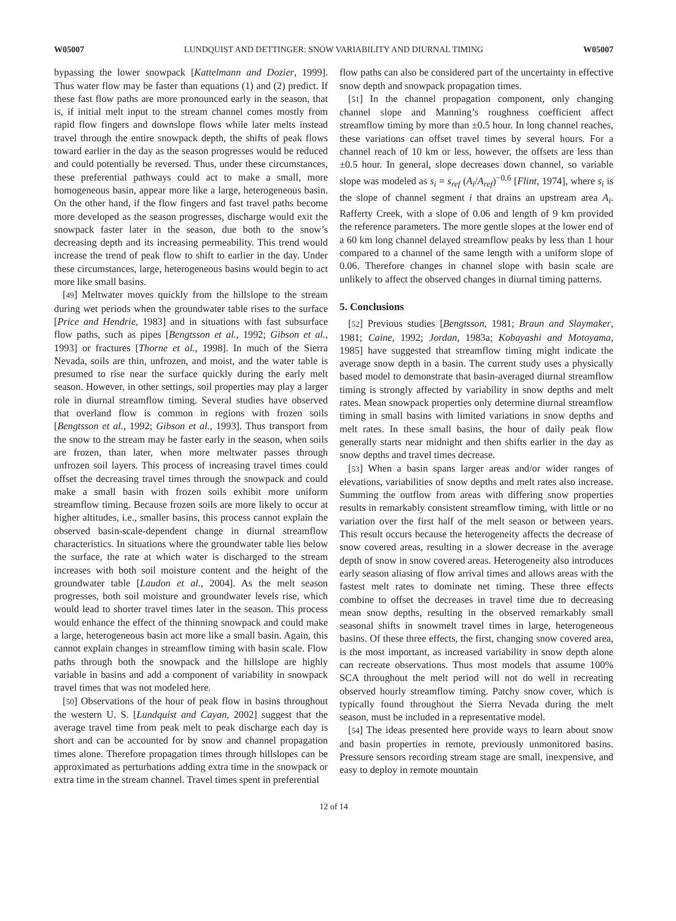W05007 LUNDQUIST AND DETTINGER: SNOW VARIABILITY AND DIURNAL TIMING W05007
bypassing the lower snowpack [Kattelmann and Dozier, 1999]. Thus water flow may be faster than equations (1) and (2) predict. If these fast flow paths are more pronounced early in the season, that is, if initial melt input to the stream channel comes mostly from rapid flow fingers and downslope flows while later melts instead travel through the entire snowpack depth, the shifts of peak flows toward earlier in the day as the season progresses would be reduced and could potentially be reversed. Thus, under these circumstances, these preferential pathways could act to make a small, more homogeneous basin, appear more like a large, heterogeneous basin. On the other hand, if the flow fingers and fast travel paths become more developed as the season progresses, discharge would exit the snowpack faster later in the season, due both to the snow’s decreasing depth and its increasing permeability. This trend would increase the trend of peak flow to shift to earlier in the day. Under these circumstances, large, heterogeneous basins would begin to act more like small basins.
[49] Meltwater moves quickly from the hillslope to the stream during wet periods when the groundwater table rises to the surface [Price and Hendrie, 1983] and in situations with fast subsurface flow paths, such as pipes [Bengtsson et al., 1992; Gibson et al., 1993] or fractures [Thorne et al., 1998]. In much of the Sierra Nevada, soils are thin, unfrozen, and moist, and the water table is presumed to rise near the surface quickly during the early melt season. However, in other settings, soil properties may play a larger role in diurnal streamflow timing. Several studies have observed that overland flow is common in regions with frozen soils [Bengtsson et al., 1992; Gibson et al., 1993]. Thus transport from the snow to the stream may be faster early in the season, when soils are frozen, than later, when more meltwater passes through unfrozen soil layers. This process of increasing travel times could offset the decreasing travel times through the snowpack and could make a small basin with frozen soils exhibit more uniform streamflow timing. Because frozen soils are more likely to occur at higher altitudes, i.e., smaller basins, this process cannot explain the observed basin-scale-dependent change in diurnal streamflow characteristics. In situations where the groundwater table lies below the surface, the rate at which water is discharged to the stream increases with both soil moisture content and the height of the groundwater table [Laudon et al., 2004]. As the melt season progresses, both soil moisture and groundwater levels rise, which would lead to shorter travel times later in the season. This process would enhance the effect of the thinning snowpack and could make a large, heterogeneous basin act more like a small basin. Again, this cannot explain changes in streamflow timing with basin scale. Flow paths through both the snowpack and the hillslope are highly variable in basins and add a component of variability in snowpack travel times that was not modeled here.
[50] Observations of the hour of peak flow in basins throughout the western U. S. [Lundquist and Cayan, 2002] suggest that the average travel time from peak melt to peak discharge each day is short and can be accounted for by snow and channel propagation times alone. Therefore propagation times through hillslopes can be approximated as perturbations adding extra time in the snowpack or extra time in the stream channel. Travel times spent in preferential
flow paths can also be considered part of the uncertainty in effective snow depth and snowpack propagation times.
[51] In the channel propagation component, only changing channel slope and Manning’s roughness coefficient affect streamflow timing by more than ±0.5 hour. In long channel reaches, these variations can offset travel times by several hours. For a channel reach of 10 km or less, however, the offsets are less than ±0.5 hour. In general, slope decreases down channel, so variable slope was modeled as s<sub>i</sub> = s<sub>ref</sub> (A<sub>i</sub>/A<sub>ref</sub>)<sup>−0.6</sup> [Flint, 1974], where s<sub>i</sub> is the slope of channel segment i that drains an upstream area A<sub>i</sub>. Rafferty Creek, with a slope of 0.06 and length of 9 km provided the reference parameters. The more gentle slopes at the lower end of a 60 km long channel delayed streamflow peaks by less than 1 hour compared to a channel of the same length with a uniform slope of 0.06. Therefore changes in channel slope with basin scale are unlikely to affect the observed changes in diurnal timing patterns.
5. Conclusions
[52] Previous studies [Bengtsson, 1981; Braun and Slaymaker, 1981; Caine, 1992; Jordan, 1983a; Kobayashi and Motoyama, 1985] have suggested that streamflow timing might indicate the average snow depth in a basin. The current study uses a physically based model to demonstrate that basin-averaged diurnal streamflow timing is strongly affected by variability in snow depths and melt rates. Mean snowpack properties only determine diurnal streamflow timing in small basins with limited variations in snow depths and melt rates. In these small basins, the hour of daily peak flow generally starts near midnight and then shifts earlier in the day as snow depths and travel times decrease.
[53] When a basin spans larger areas and/or wider ranges of elevations, variabilities of snow depths and melt rates also increase. Summing the outflow from areas with differing snow properties results in remarkably consistent streamflow timing, with little or no variation over the first half of the melt season or between years. This result occurs because the heterogeneity affects the decrease of snow covered areas, resulting in a slower decrease in the average depth of snow in snow covered areas. Heterogeneity also introduces early season aliasing of flow arrival times and allows areas with the fastest melt rates to dominate net timing. These three effects combine to offset the decreases in travel time due to decreasing mean snow depths, resulting in the observed remarkably small seasonal shifts in snowmelt travel times in large, heterogeneous basins. Of these three effects, the first, changing snow covered area, is the most important, as increased variability in snow depth alone can recreate observations. Thus most models that assume 100% SCA throughout the melt period will not do well in recreating observed hourly streamflow timing. Patchy snow cover, which is typically found throughout the Sierra Nevada during the melt season, must be included in a representative model.
[54] The ideas presented here provide ways to learn about snow and basin properties in remote, previously unmonitored basins. Pressure sensors recording stream stage are small, inexpensive, and easy to deploy in remote mountain
12 of 14